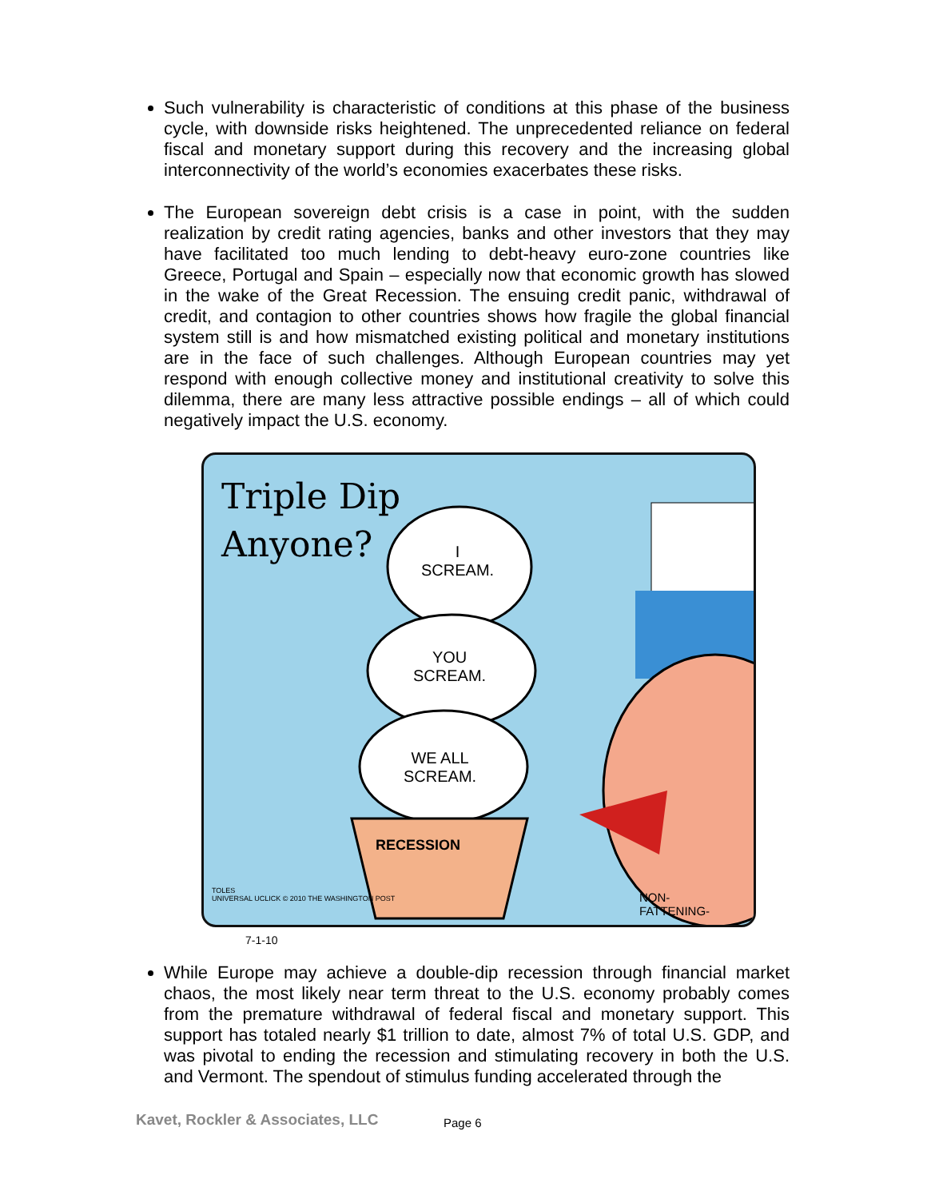Such vulnerability is characteristic of conditions at this phase of the business cycle, with downside risks heightened. The unprecedented reliance on federal fiscal and monetary support during this recovery and the increasing global interconnectivity of the world’s economies exacerbates these risks.
The European sovereign debt crisis is a case in point, with the sudden realization by credit rating agencies, banks and other investors that they may have facilitated too much lending to debt-heavy euro-zone countries like Greece, Portugal and Spain – especially now that economic growth has slowed in the wake of the Great Recession. The ensuing credit panic, withdrawal of credit, and contagion to other countries shows how fragile the global financial system still is and how mismatched existing political and monetary institutions are in the face of such challenges. Although European countries may yet respond with enough collective money and institutional creativity to solve this dilemma, there are many less attractive possible endings – all of which could negatively impact the U.S. economy.
Triple Dip
Anyone?
I
SCREAM.
YOU
SCREAM.
WE ALL
SCREAM.
RECESSION
NON-
FATTENING-
TOLES
UNIVERSAL UCLICK © 2010 THE WASHINGTON POST
7-1-10
While Europe may achieve a double-dip recession through financial market chaos, the most likely near term threat to the U.S. economy probably comes from the premature withdrawal of federal fiscal and monetary support. This support has totaled nearly $1 trillion to date, almost 7% of total U.S. GDP, and was pivotal to ending the recession and stimulating recovery in both the U.S. and Vermont. The spendout of stimulus funding accelerated through the
Kavet, Rockler & Associates, LLC
Page 6